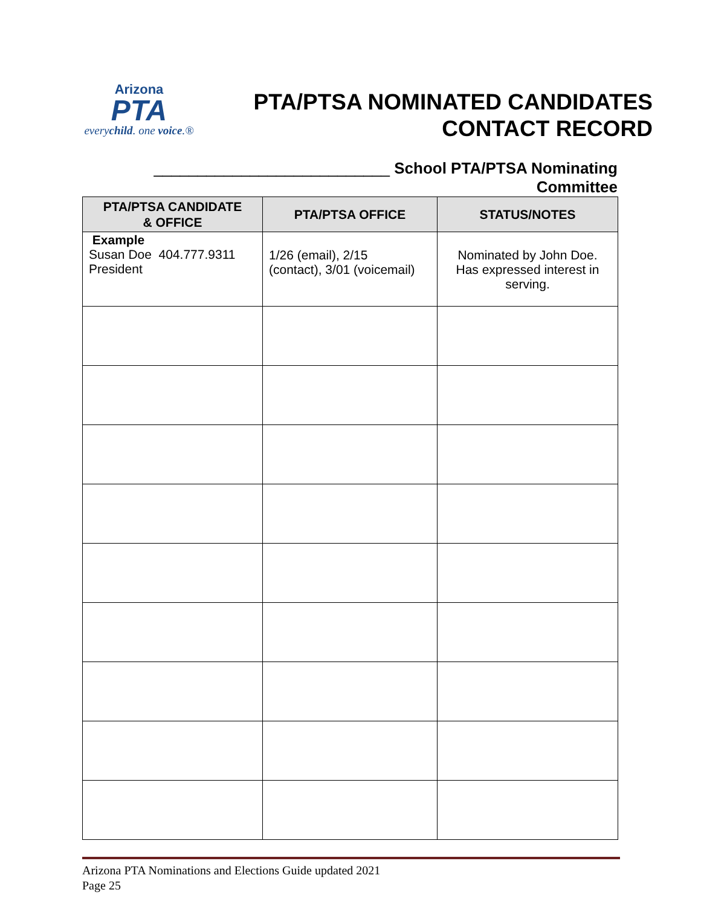Arizona
PTA
everychild. one voice.®
PTA/PTSA NOMINATED CANDIDATES
CONTACT RECORD
___________________________ School PTA/PTSA Nominating Committee
| PTA/PTSA CANDIDATE & OFFICE | PTA/PTSA OFFICE | STATUS/NOTES |
| --- | --- | --- |
| Example Susan Doe 404.777.9311 President | 1/26 (email), 2/15 (contact), 3/01 (voicemail) | Nominated by John Doe. Has expressed interest in serving. |
Arizona PTA Nominations and Elections Guide updated 2021
Page 25